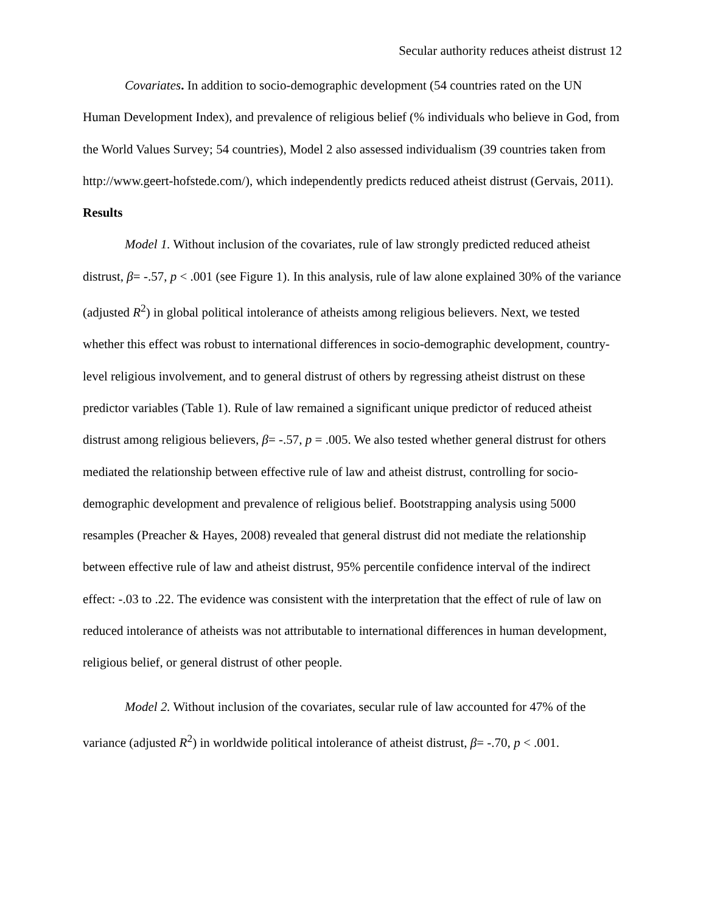Secular authority reduces atheist distrust 12
Covariates. In addition to socio-demographic development (54 countries rated on the UN Human Development Index), and prevalence of religious belief (% individuals who believe in God, from the World Values Survey; 54 countries), Model 2 also assessed individualism (39 countries taken from http://www.geert-hofstede.com/), which independently predicts reduced atheist distrust (Gervais, 2011).
Results
Model 1. Without inclusion of the covariates, rule of law strongly predicted reduced atheist distrust, β= -.57, p < .001 (see Figure 1). In this analysis, rule of law alone explained 30% of the variance (adjusted R<sup>2</sup>) in global political intolerance of atheists among religious believers. Next, we tested whether this effect was robust to international differences in socio-demographic development, country-level religious involvement, and to general distrust of others by regressing atheist distrust on these predictor variables (Table 1). Rule of law remained a significant unique predictor of reduced atheist distrust among religious believers, β= -.57, p = .005. We also tested whether general distrust for others mediated the relationship between effective rule of law and atheist distrust, controlling for socio-demographic development and prevalence of religious belief. Bootstrapping analysis using 5000 resamples (Preacher & Hayes, 2008) revealed that general distrust did not mediate the relationship between effective rule of law and atheist distrust, 95% percentile confidence interval of the indirect effect: -.03 to .22. The evidence was consistent with the interpretation that the effect of rule of law on reduced intolerance of atheists was not attributable to international differences in human development, religious belief, or general distrust of other people.
Model 2. Without inclusion of the covariates, secular rule of law accounted for 47% of the variance (adjusted R<sup>2</sup>) in worldwide political intolerance of atheist distrust, β= -.70, p < .001.